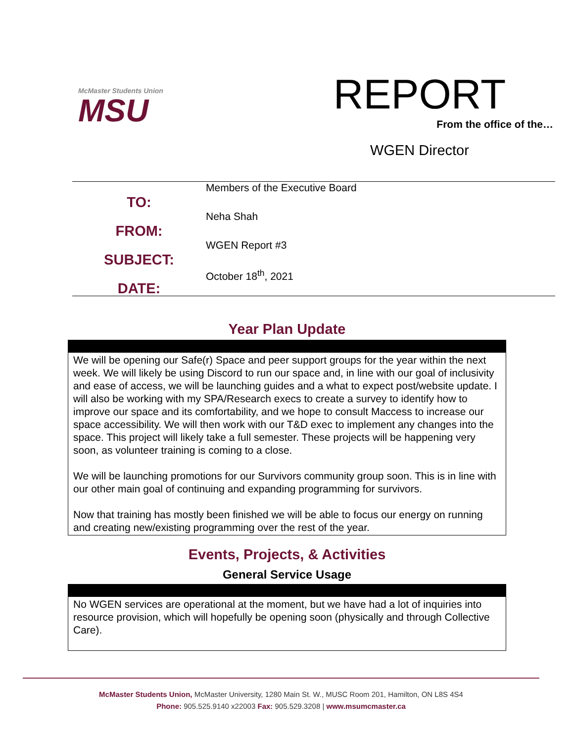McMaster Students Union
MSU
REPORT
From the office of the…
WGEN Director
TO:
FROM:
SUBJECT:
DATE:
Members of the Executive Board
Neha Shah
WGEN Report #3
October 18<sup>th</sup>, 2021
Year Plan Update
We will be opening our Safe(r) Space and peer support groups for the year within the next week. We will likely be using Discord to run our space and, in line with our goal of inclusivity and ease of access, we will be launching guides and a what to expect post/website update. I will also be working with my SPA/Research execs to create a survey to identify how to improve our space and its comfortability, and we hope to consult Maccess to increase our space accessibility. We will then work with our T&D exec to implement any changes into the space. This project will likely take a full semester. These projects will be happening very soon, as volunteer training is coming to a close.
We will be launching promotions for our Survivors community group soon. This is in line with our other main goal of continuing and expanding programming for survivors.
Now that training has mostly been finished we will be able to focus our energy on running and creating new/existing programming over the rest of the year.
Events, Projects, & Activities
General Service Usage
No WGEN services are operational at the moment, but we have had a lot of inquiries into resource provision, which will hopefully be opening soon (physically and through Collective Care).
McMaster Students Union, McMaster University, 1280 Main St. W., MUSC Room 201, Hamilton, ON L8S 4S4
Phone: 905.525.9140 x22003 Fax: 905.529.3208 | www.msumcmaster.ca